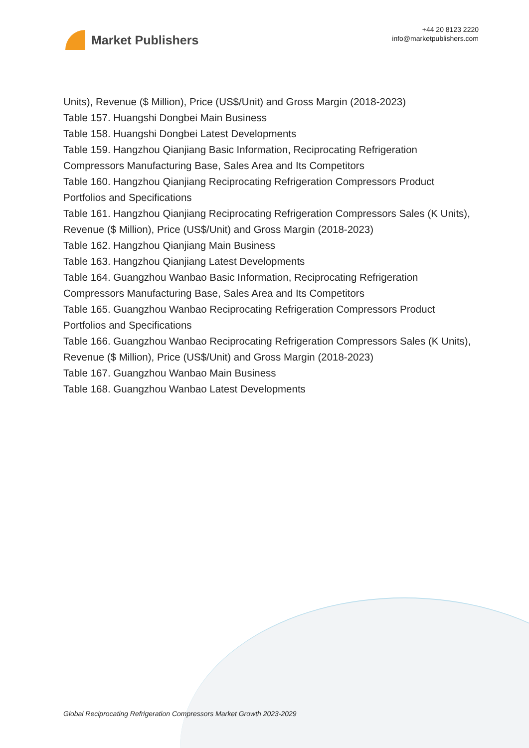Market Publishers
+44 20 8123 2220
info@marketpublishers.com
Units), Revenue ($ Million), Price (US$/Unit) and Gross Margin (2018-2023)
Table 157. Huangshi Dongbei Main Business
Table 158. Huangshi Dongbei Latest Developments
Table 159. Hangzhou Qianjiang Basic Information, Reciprocating Refrigeration Compressors Manufacturing Base, Sales Area and Its Competitors
Table 160. Hangzhou Qianjiang Reciprocating Refrigeration Compressors Product Portfolios and Specifications
Table 161. Hangzhou Qianjiang Reciprocating Refrigeration Compressors Sales (K Units), Revenue ($ Million), Price (US$/Unit) and Gross Margin (2018-2023)
Table 162. Hangzhou Qianjiang Main Business
Table 163. Hangzhou Qianjiang Latest Developments
Table 164. Guangzhou Wanbao Basic Information, Reciprocating Refrigeration Compressors Manufacturing Base, Sales Area and Its Competitors
Table 165. Guangzhou Wanbao Reciprocating Refrigeration Compressors Product Portfolios and Specifications
Table 166. Guangzhou Wanbao Reciprocating Refrigeration Compressors Sales (K Units), Revenue ($ Million), Price (US$/Unit) and Gross Margin (2018-2023)
Table 167. Guangzhou Wanbao Main Business
Table 168. Guangzhou Wanbao Latest Developments
Global Reciprocating Refrigeration Compressors Market Growth 2023-2029